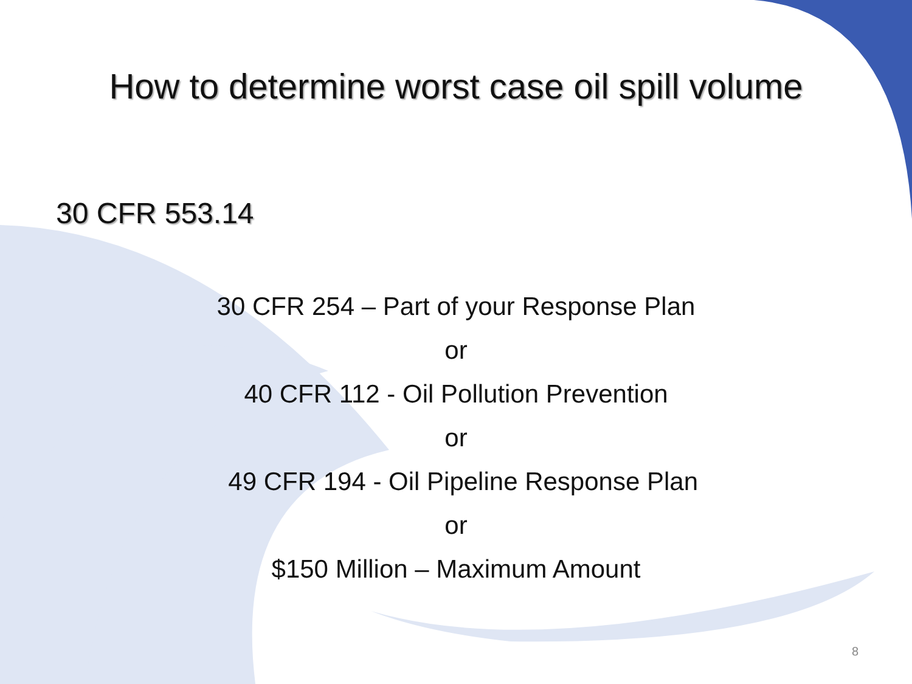How to determine worst case oil spill volume
30 CFR 553.14
30 CFR 254 – Part of your Response Plan
or
40 CFR 112 - Oil Pollution Prevention
or
49 CFR 194 - Oil Pipeline Response Plan
or
$150 Million – Maximum Amount
8